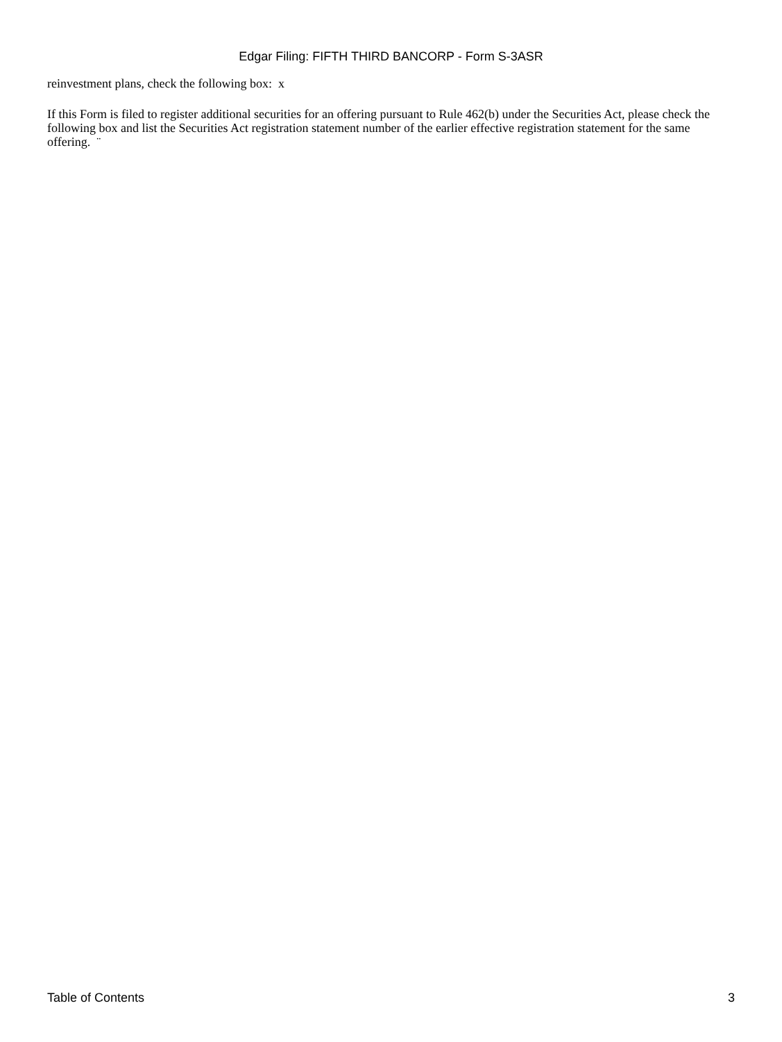Edgar Filing: FIFTH THIRD BANCORP - Form S-3ASR
reinvestment plans, check the following box: x
If this Form is filed to register additional securities for an offering pursuant to Rule 462(b) under the Securities Act, please check the following box and list the Securities Act registration statement number of the earlier effective registration statement for the same offering. ¨
Table of Contents 3